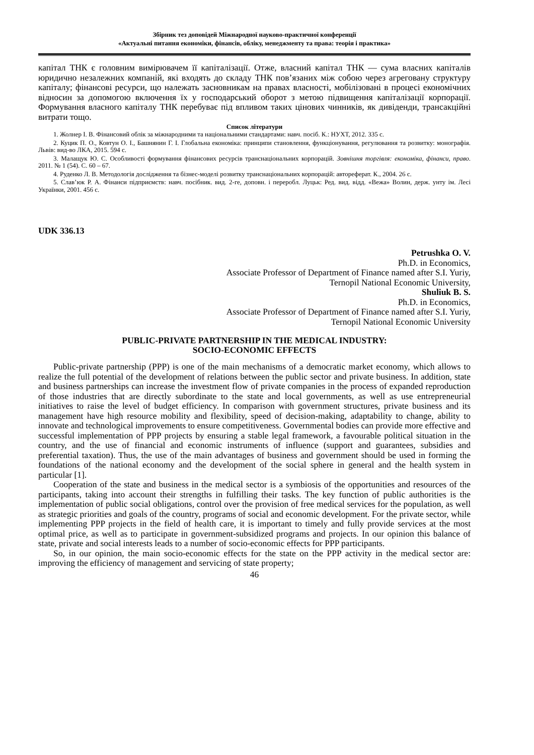Збірник тез доповідей Міжнародної науково-практичної конференції
«Актуальні питання економіки, фінансів, обліку, менеджменту та права: теорія і практика»
капітал ТНК є головним вимірювачем її капіталізації. Отже, власний капітал ТНК — сума власних капіталів юридично незалежних компаній, які входять до складу ТНК пов’язаних між собою через агреговану структуру капіталу; фінансові ресурси, що належать засновникам на правах власності, мобілізовані в процесі економічних відносин за допомогою включення їх у господарський оборот з метою підвищення капіталізації корпорації. Формування власного капіталу ТНК перебуває під впливом таких цінових чинників, як дивіденди, трансакційні витрати тощо.
Список літератури
1. Жолнер І. В. Фінансовий облік за міжнародними та національними стандартами: навч. посіб. К.: НУХТ, 2012. 335 с.
2. Куцик П. О., Ковтун О. І., Башнянин Г. І. Глобальна економіка: принципи становлення, функціонування, регулювання та розвитку: монографія. Львів: вид-во ЛКА, 2015. 594 с.
3. Малащук Ю. С. Особливості формування фінансових ресурсів транснаціональних корпорацій. Зовнішня торгівля: економіка, фінанси, право. 2011. № 1 (54). С. 60 – 67.
4. Руденко Л. В. Методологія дослідження та бізнес-моделі розвитку транснаціональних корпорацій: автореферат. К., 2004. 26 с.
5. Слав’юк Р. А. Фінанси підприємств: навч. посібник. вид. 2-ге, доповн. і переробл. Луцьк: Ред. вид. відд. «Вежа» Волин, держ. унту ім. Лесі Українки, 2001. 456 с.
UDK 336.13
Petrushka O. V.
Ph.D. in Economics,
Associate Professor of Department of Finance named after S.I. Yuriy,
Ternopil National Economic University,
Shuliuk B. S.
Ph.D. in Economics,
Associate Professor of Department of Finance named after S.I. Yuriy,
Ternopil National Economic University
PUBLIC-PRIVATE PARTNERSHIP IN THE MEDICAL INDUSTRY:
SOCIO-ECONOMIC EFFECTS
Public-private partnership (PPP) is one of the main mechanisms of a democratic market economy, which allows to realize the full potential of the development of relations between the public sector and private business. In addition, state and business partnerships can increase the investment flow of private companies in the process of expanded reproduction of those industries that are directly subordinate to the state and local governments, as well as use entrepreneurial initiatives to raise the level of budget efficiency. In comparison with government structures, private business and its management have high resource mobility and flexibility, speed of decision-making, adaptability to change, ability to innovate and technological improvements to ensure competitiveness. Governmental bodies can provide more effective and successful implementation of PPP projects by ensuring a stable legal framework, a favourable political situation in the country, and the use of financial and economic instruments of influence (support and guarantees, subsidies and preferential taxation). Thus, the use of the main advantages of business and government should be used in forming the foundations of the national economy and the development of the social sphere in general and the health system in particular [1].
Cooperation of the state and business in the medical sector is a symbiosis of the opportunities and resources of the participants, taking into account their strengths in fulfilling their tasks. The key function of public authorities is the implementation of public social obligations, control over the provision of free medical services for the population, as well as strategic priorities and goals of the country, programs of social and economic development. For the private sector, while implementing PPP projects in the field of health care, it is important to timely and fully provide services at the most optimal price, as well as to participate in government-subsidized programs and projects. In our opinion this balance of state, private and social interests leads to a number of socio-economic effects for PPP participants.
So, in our opinion, the main socio-economic effects for the state on the PPP activity in the medical sector are: improving the efficiency of management and servicing of state property;
46